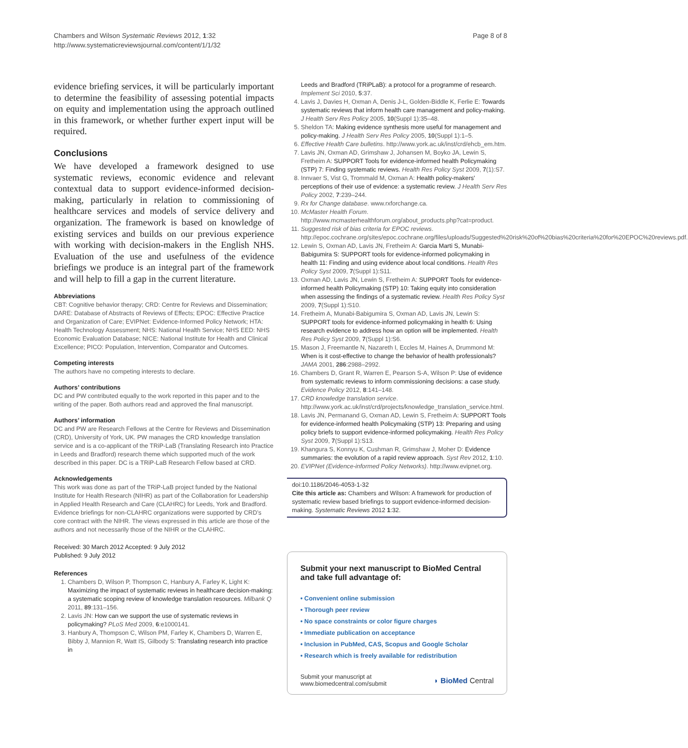Chambers and Wilson Systematic Reviews 2012, 1:32
http://www.systematicreviewsjournal.com/content/1/1/32
Page 8 of 8
evidence briefing services, it will be particularly important to determine the feasibility of assessing potential impacts on equity and implementation using the approach outlined in this framework, or whether further expert input will be required.
Conclusions
We have developed a framework designed to use systematic reviews, economic evidence and relevant contextual data to support evidence-informed decision-making, particularly in relation to commissioning of healthcare services and models of service delivery and organization. The framework is based on knowledge of existing services and builds on our previous experience with working with decision-makers in the English NHS. Evaluation of the use and usefulness of the evidence briefings we produce is an integral part of the framework and will help to fill a gap in the current literature.
Abbreviations
CBT: Cognitive behavior therapy; CRD: Centre for Reviews and Dissemination; DARE: Database of Abstracts of Reviews of Effects; EPOC: Effective Practice and Organization of Care; EVIPNet: Evidence-Informed Policy Network; HTA: Health Technology Assessment; NHS: National Health Service; NHS EED: NHS Economic Evaluation Database; NICE: National Institute for Health and Clinical Excellence; PICO: Population, Intervention, Comparator and Outcomes.
Competing interests
The authors have no competing interests to declare.
Authors’ contributions
DC and PW contributed equally to the work reported in this paper and to the writing of the paper. Both authors read and approved the final manuscript.
Authors’ information
DC and PW are Research Fellows at the Centre for Reviews and Dissemination (CRD), University of York, UK. PW manages the CRD knowledge translation service and is a co-applicant of the TRiP-LaB (Translating Research into Practice in Leeds and Bradford) research theme which supported much of the work described in this paper. DC is a TRiP-LaB Research Fellow based at CRD.
Acknowledgements
This work was done as part of the TRiP-LaB project funded by the National Institute for Health Research (NIHR) as part of the Collaboration for Leadership in Applied Health Research and Care (CLAHRC) for Leeds, York and Bradford. Evidence briefings for non-CLAHRC organizations were supported by CRD’s core contract with the NIHR. The views expressed in this article are those of the authors and not necessarily those of the NIHR or the CLAHRC.
Received: 30 March 2012 Accepted: 9 July 2012
Published: 9 July 2012
References
1. Chambers D, Wilson P, Thompson C, Hanbury A, Farley K, Light K: Maximizing the impact of systematic reviews in healthcare decision-making: a systematic scoping review of knowledge translation resources. Milbank Q 2011, 89:131–156.
2. Lavis JN: How can we support the use of systematic reviews in policymaking? PLoS Med 2009, 6:e1000141.
3. Hanbury A, Thompson C, Wilson PM, Farley K, Chambers D, Warren E, Bibby J, Mannion R, Watt IS, Gilbody S: Translating research into practice in
Leeds and Bradford (TRiPLaB): a protocol for a programme of research. Implement Sci 2010, 5:37.
4. Lavis J, Davies H, Oxman A, Denis J-L, Golden-Biddle K, Ferlie E: Towards systematic reviews that inform health care management and policy-making. J Health Serv Res Policy 2005, 10(Suppl 1):35–48.
5. Sheldon TA: Making evidence synthesis more useful for management and policy-making. J Health Serv Res Policy 2005, 10(Suppl 1):1–5.
6. Effective Health Care bulletins. http://www.york.ac.uk/inst/crd/ehcb_em.htm.
7. Lavis JN, Oxman AD, Grimshaw J, Johansen M, Boyko JA, Lewin S, Fretheim A: SUPPORT Tools for evidence-informed health Policymaking (STP) 7: Finding systematic reviews. Health Res Policy Syst 2009, 7(1):S7.
8. Innvaer S, Vist G, Trommald M, Oxman A: Health policy-makers' perceptions of their use of evidence: a systematic review. J Health Serv Res Policy 2002, 7:239–244.
9. Rx for Change database. www.rxforchange.ca.
10. McMaster Health Forum. http://www.mcmasterhealthforum.org/about_products.php?cat=product.
11. Suggested risk of bias criteria for EPOC reviews. http://epoc.cochrane.org/sites/epoc.cochrane.org/files/uploads/Suggested%20risk%20of%20bias%20criteria%20for%20EPOC%20reviews.pdf.
12. Lewin S, Oxman AD, Lavis JN, Fretheim A: Garcia Marti S, Munabi-Babigumira S: SUPPORT tools for evidence-informed policymaking in health 11: Finding and using evidence about local conditions. Health Res Policy Syst 2009, 7(Suppl 1):S11.
13. Oxman AD, Lavis JN, Lewin S, Fretheim A: SUPPORT Tools for evidence-informed health Policymaking (STP) 10: Taking equity into consideration when assessing the findings of a systematic review. Health Res Policy Syst 2009, 7(Suppl 1):S10.
14. Fretheim A, Munabi-Babigumira S, Oxman AD, Lavis JN, Lewin S: SUPPORT tools for evidence-informed policymaking in health 6: Using research evidence to address how an option will be implemented. Health Res Policy Syst 2009, 7(Suppl 1):S6.
15. Mason J, Freemantle N, Nazareth I, Eccles M, Haines A, Drummond M: When is it cost-effective to change the behavior of health professionals? JAMA 2001, 286:2988–2992.
16. Chambers D, Grant R, Warren E, Pearson S-A, Wilson P: Use of evidence from systematic reviews to inform commissioning decisions: a case study. Evidence Policy 2012, 8:141–148.
17. CRD knowledge translation service. http://www.york.ac.uk/inst/crd/projects/knowledge_translation_service.html.
18. Lavis JN, Permanand G, Oxman AD, Lewin S, Fretheim A: SUPPORT Tools for evidence-informed health Policymaking (STP) 13: Preparing and using policy briefs to support evidence-informed policymaking. Health Res Policy Syst 2009, 7(Suppl 1):S13.
19. Khangura S, Konnyu K, Cushman R, Grimshaw J, Moher D: Evidence summaries: the evolution of a rapid review approach. Syst Rev 2012, 1:10.
20. EVIPNet (Evidence-informed Policy Networks). http://www.evipnet.org.
doi:10.1186/2046-4053-1-32
Cite this article as: Chambers and Wilson: A framework for production of systematic review based briefings to support evidence-informed decision-making. Systematic Reviews 2012 1:32.
Submit your next manuscript to BioMed Central and take full advantage of:
• Convenient online submission
• Thorough peer review
• No space constraints or color figure charges
• Immediate publication on acceptance
• Inclusion in PubMed, CAS, Scopus and Google Scholar
• Research which is freely available for redistribution
Submit your manuscript at
www.biomedcentral.com/submit
◗ BioMed Central